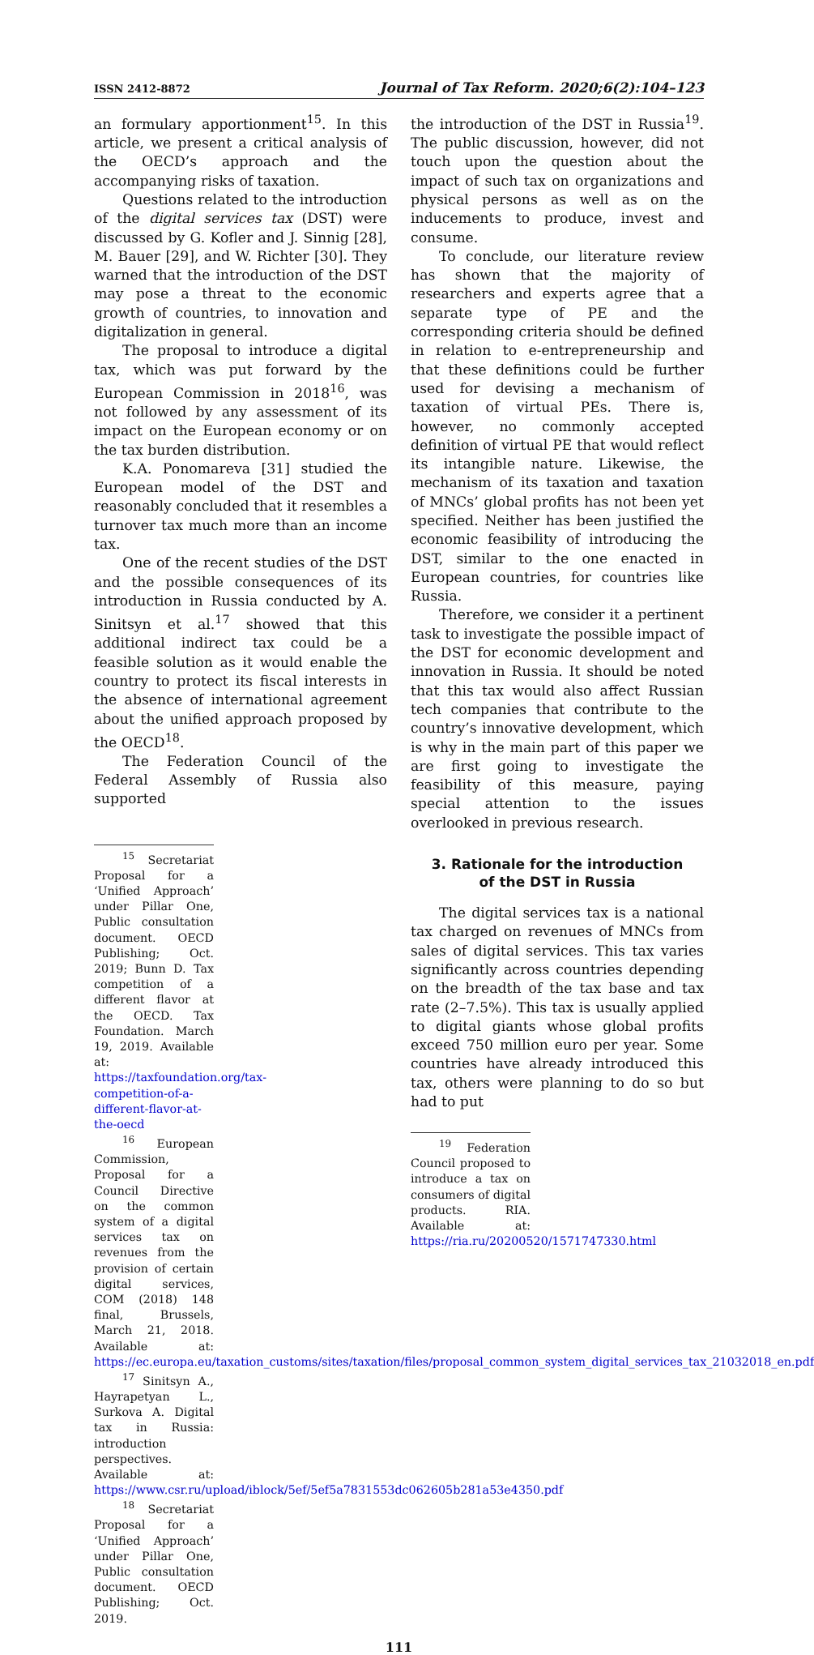ISSN 2412-8872 Journal of Tax Reform. 2020;6(2):104–123
an formulary apportionment<sup>15</sup>. In this article, we present a critical analysis of the OECD’s approach and the accompanying risks of taxation.
Questions related to the introduction of the digital services tax (DST) were discussed by G. Kofler and J. Sinnig [28], M. Bauer [29], and W. Richter [30]. They warned that the introduction of the DST may pose a threat to the economic growth of countries, to innovation and digitalization in general.
The proposal to introduce a digital tax, which was put forward by the European Commission in 2018<sup>16</sup>, was not followed by any assessment of its impact on the European economy or on the tax burden distribution.
K.A. Ponomareva [31] studied the European model of the DST and reasonably concluded that it resembles a turnover tax much more than an income tax.
One of the recent studies of the DST and the possible consequences of its introduction in Russia conducted by A. Sinitsyn et al.<sup>17</sup> showed that this additional indirect tax could be a feasible solution as it would enable the country to protect its fiscal interests in the absence of international agreement about the unified approach proposed by the OECD<sup>18</sup>.
The Federation Council of the Federal Assembly of Russia also supported
<sup>15</sup> Secretariat Proposal for a ‘Unified Approach’ under Pillar One, Public consultation document. OECD Publishing; Oct. 2019; Bunn D. Tax competition of a different flavor at the OECD. Tax Foundation. March 19, 2019. Available at: https://taxfoundation.org/tax-competition-of-a-different-flavor-at-the-oecd
<sup>16</sup> European Commission, Proposal for a Council Directive on the common system of a digital services tax on revenues from the provision of certain digital services, COM (2018) 148 final, Brussels, March 21, 2018. Available at: https://ec.europa.eu/taxation_customs/sites/taxation/files/proposal_common_system_digital_services_tax_21032018_en.pdf
<sup>17</sup> Sinitsyn A., Hayrapetyan L., Surkova A. Digital tax in Russia: introduction perspectives. Available at: https://www.csr.ru/upload/iblock/5ef/5ef5a7831553dc062605b281a53e4350.pdf
<sup>18</sup> Secretariat Proposal for a ‘Unified Approach’ under Pillar One, Public consultation document. OECD Publishing; Oct. 2019.
the introduction of the DST in Russia<sup>19</sup>. The public discussion, however, did not touch upon the question about the impact of such tax on organizations and physical persons as well as on the inducements to produce, invest and consume.
To conclude, our literature review has shown that the majority of researchers and experts agree that a separate type of PE and the corresponding criteria should be defined in relation to e-entrepreneurship and that these definitions could be further used for devising a mechanism of taxation of virtual PEs. There is, however, no commonly accepted definition of virtual PE that would reflect its intangible nature. Likewise, the mechanism of its taxation and taxation of MNCs’ global profits has not been yet specified. Neither has been justified the economic feasibility of introducing the DST, similar to the one enacted in European countries, for countries like Russia.
Therefore, we consider it a pertinent task to investigate the possible impact of the DST for economic development and innovation in Russia. It should be noted that this tax would also affect Russian tech companies that contribute to the country’s innovative development, which is why in the main part of this paper we are first going to investigate the feasibility of this measure, paying special attention to the issues overlooked in previous research.
3. Rationale for the introduction
of the DST in Russia
The digital services tax is a national tax charged on revenues of MNCs from sales of digital services. This tax varies significantly across countries depending on the breadth of the tax base and tax rate (2–7.5%). This tax is usually applied to digital giants whose global profits exceed 750 million euro per year. Some countries have already introduced this tax, others were planning to do so but had to put
<sup>19</sup> Federation Council proposed to introduce a tax on consumers of digital products. RIA. Available at: https://ria.ru/20200520/1571747330.html
111